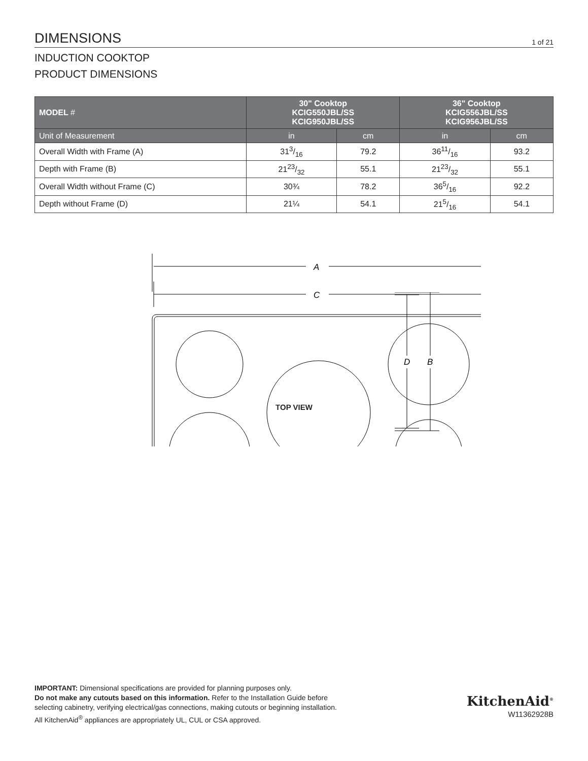DIMENSIONS
1 of 21
INDUCTION COOKTOP
PRODUCT DIMENSIONS
| MODEL # | 30" Cooktop KCIG550JBL/SS KCIG950JBL/SS | | 36" Cooktop KCIG556JBL/SS KCIG956JBL/SS | |
| --- | --- | --- | --- | --- |
| Unit of Measurement | in | cm | in | cm |
| Overall Width with Frame (A) | 313/16 | 79.2 | 3611/16 | 93.2 |
| Depth with Frame (B) | 2123/32 | 55.1 | 2123/32 | 55.1 |
| Overall Width without Frame (C) | 30¾ | 78.2 | 365/16 | 92.2 |
| Depth without Frame (D) | 21¼ | 54.1 | 215/16 | 54.1 |
A
C
D
B
TOP VIEW
IMPORTANT: Dimensional specifications are provided for planning purposes only.
Do not make any cutouts based on this information. Refer to the Installation Guide before
selecting cabinetry, verifying electrical/gas connections, making cutouts or beginning installation.
All KitchenAid<sup>®</sup> appliances are appropriately UL, CUL or CSA approved.
KitchenAid<sup>®</sup>
W11362928B